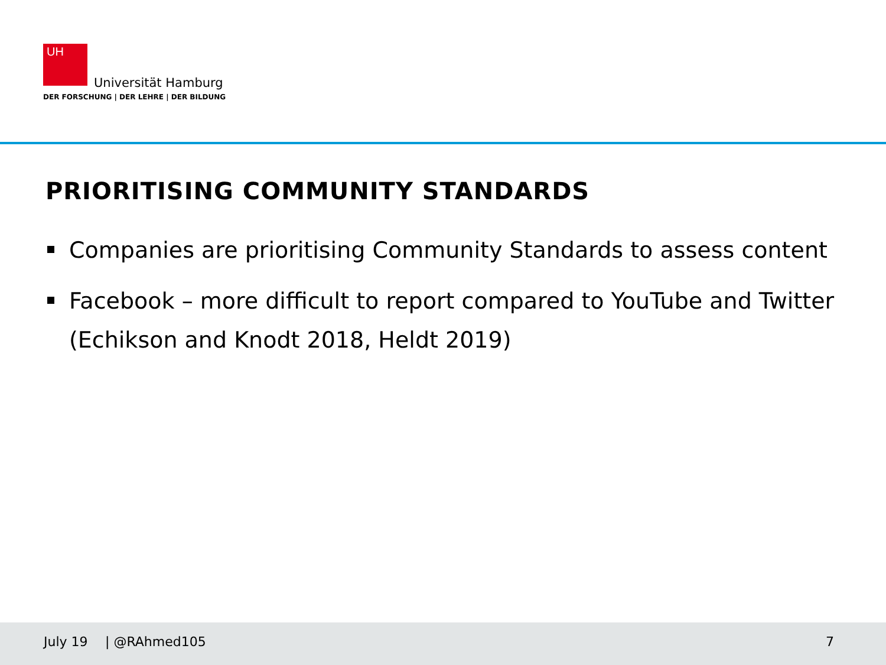UH
Universität Hamburg
DER FORSCHUNG | DER LEHRE | DER BILDUNG
PRIORITISING COMMUNITY STANDARDS
Companies are prioritising Community Standards to assess content
Facebook – more difficult to report compared to YouTube and Twitter (Echikson and Knodt 2018, Heldt 2019)
July 19 | @RAhmed105 7